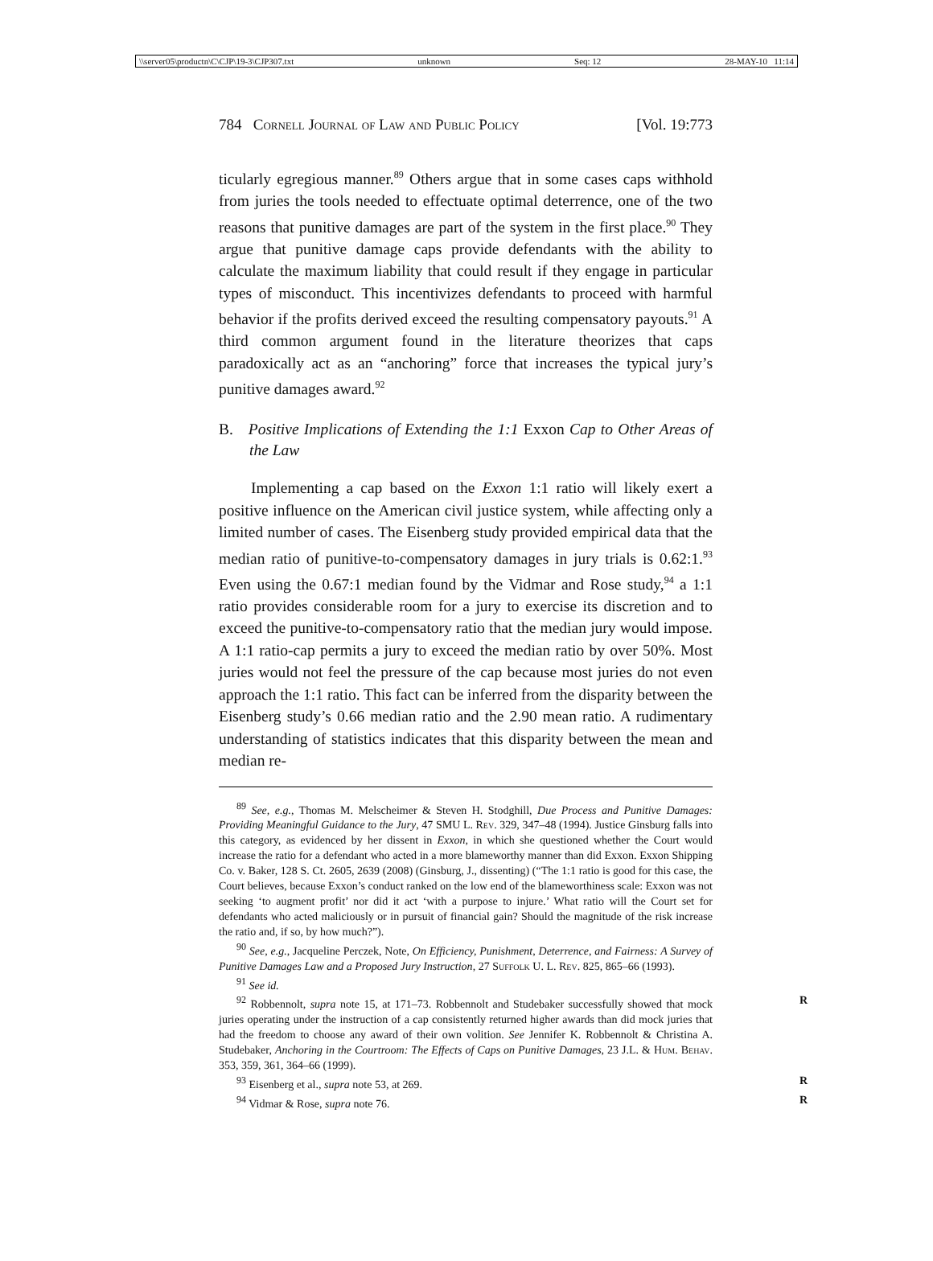\\server05\productn\C\CJP\19-3\CJP307.txt unknown Seq: 12 28-MAY-10 11:14
784 Cornell Journal of Law and Public Policy [Vol. 19:773
ticularly egregious manner.<sup>89</sup> Others argue that in some cases caps withhold from juries the tools needed to effectuate optimal deterrence, one of the two reasons that punitive damages are part of the system in the first place.<sup>90</sup> They argue that punitive damage caps provide defendants with the ability to calculate the maximum liability that could result if they engage in particular types of misconduct. This incentivizes defendants to proceed with harmful behavior if the profits derived exceed the resulting compensatory payouts.<sup>91</sup> A third common argument found in the literature theorizes that caps paradoxically act as an “anchoring” force that increases the typical jury’s punitive damages award.<sup>92</sup>
B. Positive Implications of Extending the 1:1 Exxon Cap to Other Areas of the Law
Implementing a cap based on the Exxon 1:1 ratio will likely exert a positive influence on the American civil justice system, while affecting only a limited number of cases. The Eisenberg study provided empirical data that the median ratio of punitive-to-compensatory damages in jury trials is 0.62:1.<sup>93</sup> Even using the 0.67:1 median found by the Vidmar and Rose study,<sup>94</sup> a 1:1 ratio provides considerable room for a jury to exercise its discretion and to exceed the punitive-to-compensatory ratio that the median jury would impose. A 1:1 ratio-cap permits a jury to exceed the median ratio by over 50%. Most juries would not feel the pressure of the cap because most juries do not even approach the 1:1 ratio. This fact can be inferred from the disparity between the Eisenberg study’s 0.66 median ratio and the 2.90 mean ratio. A rudimentary understanding of statistics indicates that this disparity between the mean and median re-
<sup>89</sup> See, e.g., Thomas M. Melscheimer & Steven H. Stodghill, Due Process and Punitive Damages: Providing Meaningful Guidance to the Jury, 47 SMU L. Rev. 329, 347–48 (1994). Justice Ginsburg falls into this category, as evidenced by her dissent in Exxon, in which she questioned whether the Court would increase the ratio for a defendant who acted in a more blameworthy manner than did Exxon. Exxon Shipping Co. v. Baker, 128 S. Ct. 2605, 2639 (2008) (Ginsburg, J., dissenting) (“The 1:1 ratio is good for this case, the Court believes, because Exxon’s conduct ranked on the low end of the blameworthiness scale: Exxon was not seeking ‘to augment profit’ nor did it act ‘with a purpose to injure.’ What ratio will the Court set for defendants who acted maliciously or in pursuit of financial gain? Should the magnitude of the risk increase the ratio and, if so, by how much?”).
<sup>90</sup> See, e.g., Jacqueline Perczek, Note, On Efficiency, Punishment, Deterrence, and Fairness: A Survey of Punitive Damages Law and a Proposed Jury Instruction, 27 Suffolk U. L. Rev. 825, 865–66 (1993).
<sup>91</sup> See id.
<sup>92</sup> Robbennolt, supra note 15, at 171–73. Robbennolt and Studebaker successfully R showed that mock juries operating under the instruction of a cap consistently returned higher awards than did mock juries that had the freedom to choose any award of their own volition. See Jennifer K. Robbennolt & Christina A. Studebaker, Anchoring in the Courtroom: The Effects of Caps on Punitive Damages, 23 J.L. & Hum. Behav. 353, 359, 361, 364–66 (1999).
<sup>93</sup> Eisenberg et al., supra note 53, at 269. R
<sup>94</sup> Vidmar & Rose, supra note 76. R